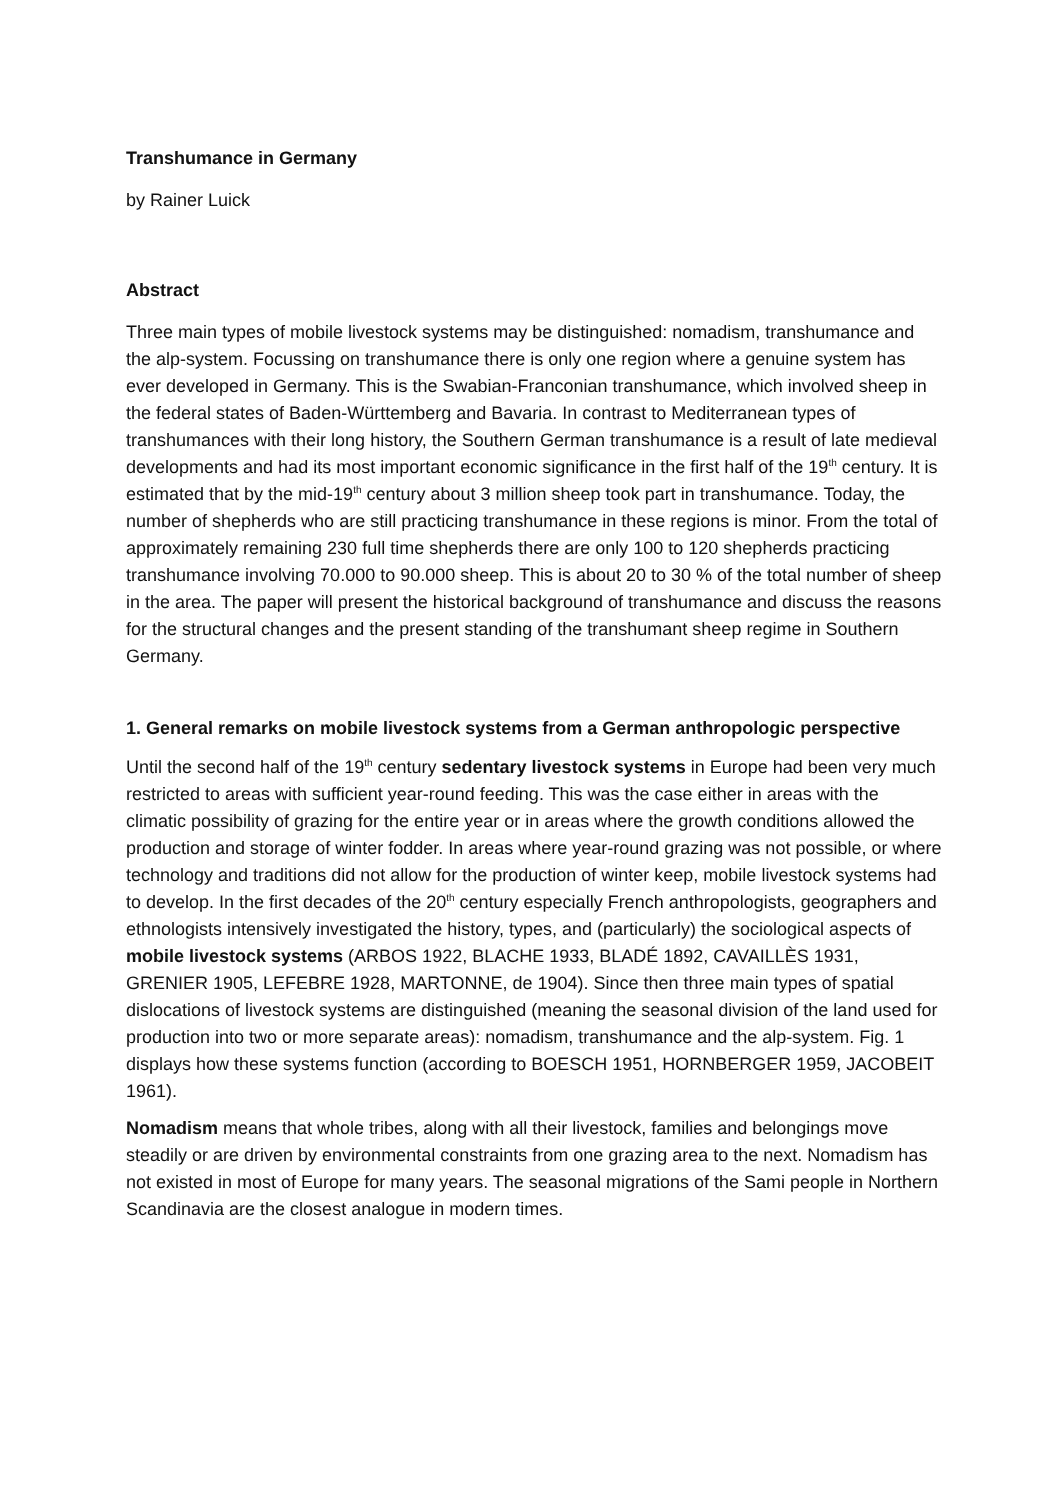Transhumance in Germany
by Rainer Luick
Abstract
Three main types of mobile livestock systems may be distinguished: nomadism, transhumance and the alp-system. Focussing on transhumance there is only one region where a genuine system has ever developed in Germany. This is the Swabian-Franconian transhumance, which involved sheep in the federal states of Baden-Württemberg and Bavaria. In contrast to Mediterranean types of transhumances with their long history, the Southern German transhumance is a result of late medieval developments and had its most important economic significance in the first half of the 19<sup>th</sup> century. It is estimated that by the mid-19<sup>th</sup> century about 3 million sheep took part in transhumance. Today, the number of shepherds who are still practicing transhumance in these regions is minor. From the total of approximately remaining 230 full time shepherds there are only 100 to 120 shepherds practicing transhumance involving 70.000 to 90.000 sheep. This is about 20 to 30 % of the total number of sheep in the area. The paper will present the historical background of transhumance and discuss the reasons for the structural changes and the present standing of the transhumant sheep regime in Southern Germany.
1. General remarks on mobile livestock systems from a German anthropologic perspective
Until the second half of the 19<sup>th</sup> century sedentary livestock systems in Europe had been very much restricted to areas with sufficient year-round feeding. This was the case either in areas with the climatic possibility of grazing for the entire year or in areas where the growth conditions allowed the production and storage of winter fodder. In areas where year-round grazing was not possible, or where technology and traditions did not allow for the production of winter keep, mobile livestock systems had to develop. In the first decades of the 20<sup>th</sup> century especially French anthropologists, geographers and ethnologists intensively investigated the history, types, and (particularly) the sociological aspects of mobile livestock systems (ARBOS 1922, BLACHE 1933, BLADÉ 1892, CAVAILLÈS 1931, GRENIER 1905, LEFEBRE 1928, MARTONNE, de 1904). Since then three main types of spatial dislocations of livestock systems are distinguished (meaning the seasonal division of the land used for production into two or more separate areas): nomadism, transhumance and the alp-system. Fig. 1 displays how these systems function (according to BOESCH 1951, HORNBERGER 1959, JACOBEIT 1961).
Nomadism means that whole tribes, along with all their livestock, families and belongings move steadily or are driven by environmental constraints from one grazing area to the next. Nomadism has not existed in most of Europe for many years. The seasonal migrations of the Sami people in Northern Scandinavia are the closest analogue in modern times.